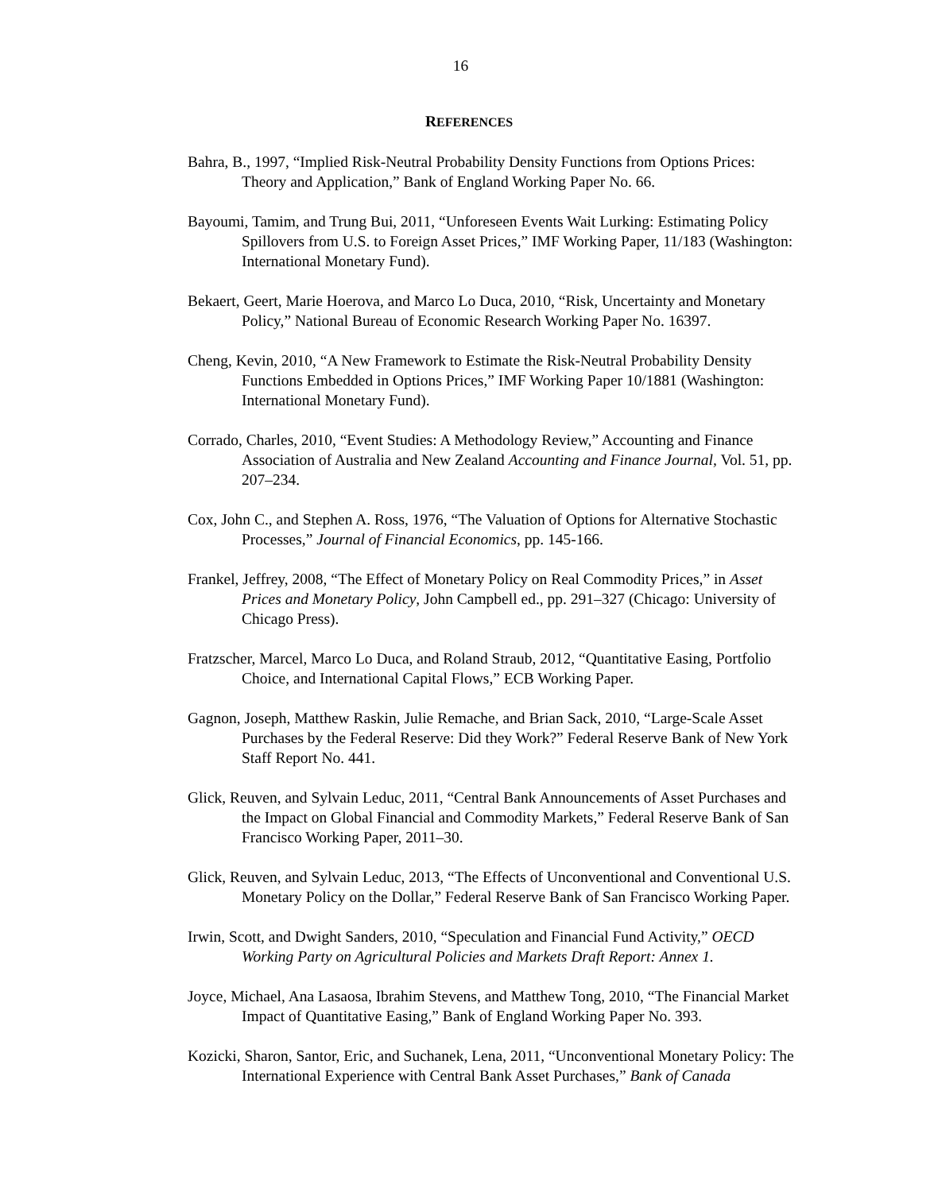16
REFERENCES
Bahra, B., 1997, “Implied Risk-Neutral Probability Density Functions from Options Prices: Theory and Application,” Bank of England Working Paper No. 66.
Bayoumi, Tamim, and Trung Bui, 2011, “Unforeseen Events Wait Lurking: Estimating Policy Spillovers from U.S. to Foreign Asset Prices,” IMF Working Paper, 11/183 (Washington: International Monetary Fund).
Bekaert, Geert, Marie Hoerova, and Marco Lo Duca, 2010, “Risk, Uncertainty and Monetary Policy,” National Bureau of Economic Research Working Paper No. 16397.
Cheng, Kevin, 2010, “A New Framework to Estimate the Risk-Neutral Probability Density Functions Embedded in Options Prices,” IMF Working Paper 10/1881 (Washington: International Monetary Fund).
Corrado, Charles, 2010, “Event Studies: A Methodology Review,” Accounting and Finance Association of Australia and New Zealand Accounting and Finance Journal, Vol. 51, pp. 207–234.
Cox, John C., and Stephen A. Ross, 1976, “The Valuation of Options for Alternative Stochastic Processes,” Journal of Financial Economics, pp. 145-166.
Frankel, Jeffrey, 2008, “The Effect of Monetary Policy on Real Commodity Prices,” in Asset Prices and Monetary Policy, John Campbell ed., pp. 291–327 (Chicago: University of Chicago Press).
Fratzscher, Marcel, Marco Lo Duca, and Roland Straub, 2012, “Quantitative Easing, Portfolio Choice, and International Capital Flows,” ECB Working Paper.
Gagnon, Joseph, Matthew Raskin, Julie Remache, and Brian Sack, 2010, “Large-Scale Asset Purchases by the Federal Reserve: Did they Work?” Federal Reserve Bank of New York Staff Report No. 441.
Glick, Reuven, and Sylvain Leduc, 2011, “Central Bank Announcements of Asset Purchases and the Impact on Global Financial and Commodity Markets,” Federal Reserve Bank of San Francisco Working Paper, 2011–30.
Glick, Reuven, and Sylvain Leduc, 2013, “The Effects of Unconventional and Conventional U.S. Monetary Policy on the Dollar,” Federal Reserve Bank of San Francisco Working Paper.
Irwin, Scott, and Dwight Sanders, 2010, “Speculation and Financial Fund Activity,” OECD Working Party on Agricultural Policies and Markets Draft Report: Annex 1.
Joyce, Michael, Ana Lasaosa, Ibrahim Stevens, and Matthew Tong, 2010, “The Financial Market Impact of Quantitative Easing,” Bank of England Working Paper No. 393.
Kozicki, Sharon, Santor, Eric, and Suchanek, Lena, 2011, “Unconventional Monetary Policy: The International Experience with Central Bank Asset Purchases,” Bank of Canada